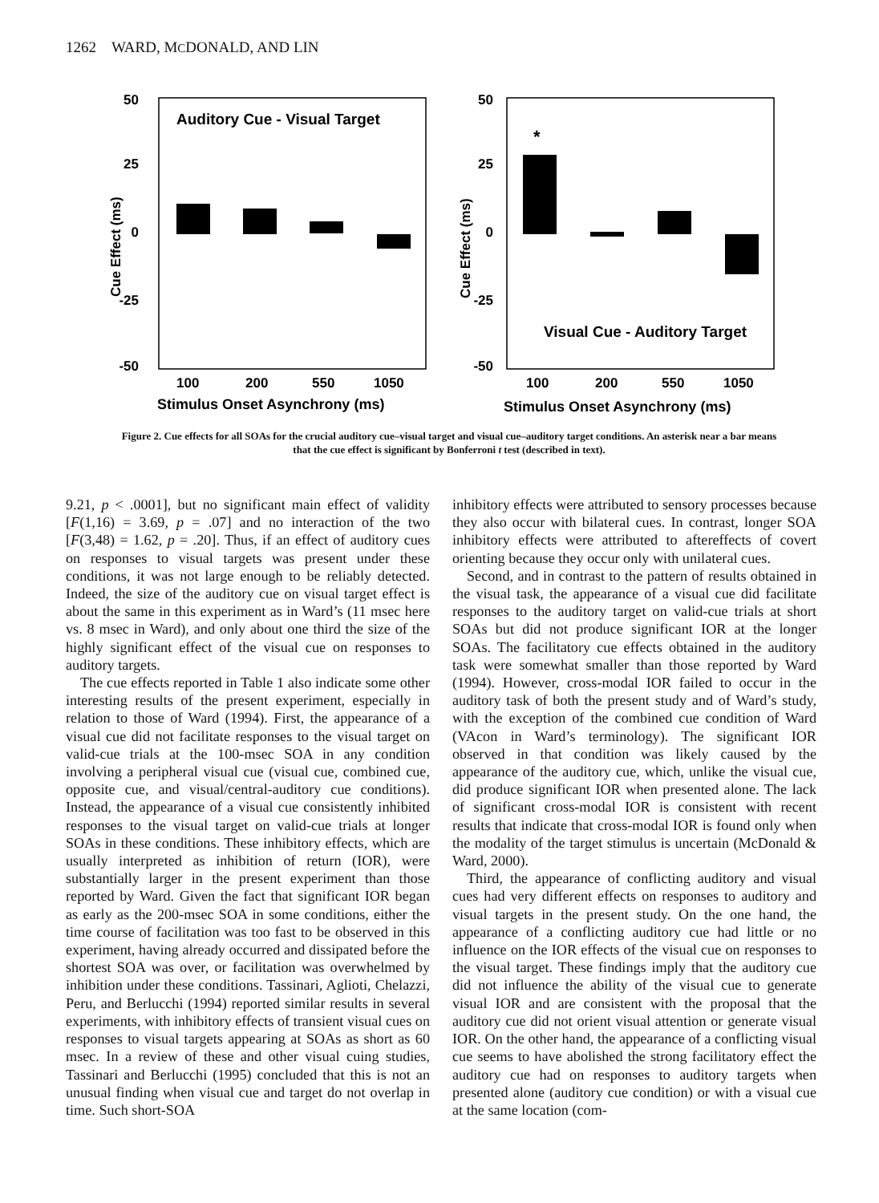1262 WARD, MCDONALD, AND LIN
50
25
0
-25
-50
Cue Effect (ms)
Auditory Cue - Visual Target
100
200
550
1050
Stimulus Onset Asynchrony (ms)
50
25
0
-25
-50
Cue Effect (ms)
*
Visual Cue - Auditory Target
100
200
550
1050
Stimulus Onset Asynchrony (ms)
Figure 2. Cue effects for all SOAs for the crucial auditory cue–visual target and visual cue–auditory target conditions. An asterisk near a bar means that the cue effect is significant by Bonferroni t test (described in text).
9.21, p < .0001], but no significant main effect of validity [F(1,16) = 3.69, p = .07] and no interaction of the two [F(3,48) = 1.62, p = .20]. Thus, if an effect of auditory cues on responses to visual targets was present under these conditions, it was not large enough to be reliably detected. Indeed, the size of the auditory cue on visual target effect is about the same in this experiment as in Ward’s (11 msec here vs. 8 msec in Ward), and only about one third the size of the highly significant effect of the visual cue on responses to auditory targets.
The cue effects reported in Table 1 also indicate some other interesting results of the present experiment, especially in relation to those of Ward (1994). First, the appearance of a visual cue did not facilitate responses to the visual target on valid-cue trials at the 100-msec SOA in any condition involving a peripheral visual cue (visual cue, combined cue, opposite cue, and visual/central-auditory cue conditions). Instead, the appearance of a visual cue consistently inhibited responses to the visual target on valid-cue trials at longer SOAs in these conditions. These inhibitory effects, which are usually interpreted as inhibition of return (IOR), were substantially larger in the present experiment than those reported by Ward. Given the fact that significant IOR began as early as the 200-msec SOA in some conditions, either the time course of facilitation was too fast to be observed in this experiment, having already occurred and dissipated before the shortest SOA was over, or facilitation was overwhelmed by inhibition under these conditions. Tassinari, Aglioti, Chelazzi, Peru, and Berlucchi (1994) reported similar results in several experiments, with inhibitory effects of transient visual cues on responses to visual targets appearing at SOAs as short as 60 msec. In a review of these and other visual cuing studies, Tassinari and Berlucchi (1995) concluded that this is not an unusual finding when visual cue and target do not overlap in time. Such short-SOA
inhibitory effects were attributed to sensory processes because they also occur with bilateral cues. In contrast, longer SOA inhibitory effects were attributed to aftereffects of covert orienting because they occur only with unilateral cues.
Second, and in contrast to the pattern of results obtained in the visual task, the appearance of a visual cue did facilitate responses to the auditory target on valid-cue trials at short SOAs but did not produce significant IOR at the longer SOAs. The facilitatory cue effects obtained in the auditory task were somewhat smaller than those reported by Ward (1994). However, cross-modal IOR failed to occur in the auditory task of both the present study and of Ward’s study, with the exception of the combined cue condition of Ward (VAcon in Ward’s terminology). The significant IOR observed in that condition was likely caused by the appearance of the auditory cue, which, unlike the visual cue, did produce significant IOR when presented alone. The lack of significant cross-modal IOR is consistent with recent results that indicate that cross-modal IOR is found only when the modality of the target stimulus is uncertain (McDonald & Ward, 2000).
Third, the appearance of conflicting auditory and visual cues had very different effects on responses to auditory and visual targets in the present study. On the one hand, the appearance of a conflicting auditory cue had little or no influence on the IOR effects of the visual cue on responses to the visual target. These findings imply that the auditory cue did not influence the ability of the visual cue to generate visual IOR and are consistent with the proposal that the auditory cue did not orient visual attention or generate visual IOR. On the other hand, the appearance of a conflicting visual cue seems to have abolished the strong facilitatory effect the auditory cue had on responses to auditory targets when presented alone (auditory cue condition) or with a visual cue at the same location (com-